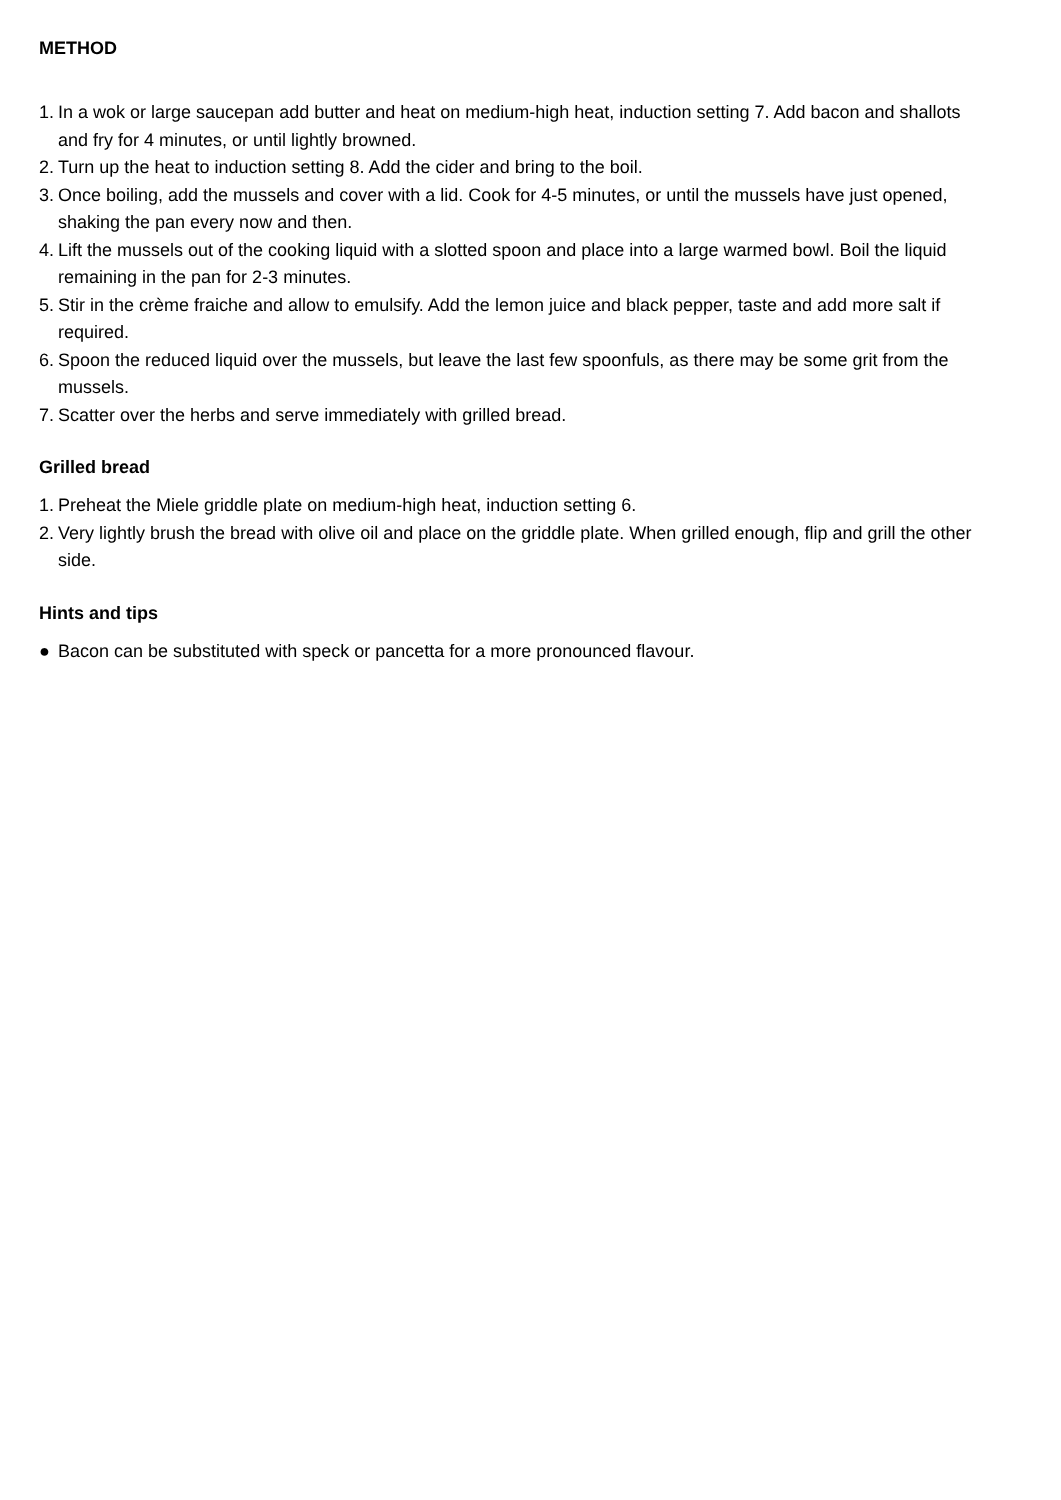METHOD
1. In a wok or large saucepan add butter and heat on medium-high heat, induction setting 7. Add bacon and shallots and fry for 4 minutes, or until lightly browned.
2. Turn up the heat to induction setting 8. Add the cider and bring to the boil.
3. Once boiling, add the mussels and cover with a lid. Cook for 4-5 minutes, or until the mussels have just opened, shaking the pan every now and then.
4. Lift the mussels out of the cooking liquid with a slotted spoon and place into a large warmed bowl. Boil the liquid remaining in the pan for 2-3 minutes.
5. Stir in the crème fraiche and allow to emulsify. Add the lemon juice and black pepper, taste and add more salt if required.
6. Spoon the reduced liquid over the mussels, but leave the last few spoonfuls, as there may be some grit from the mussels.
7. Scatter over the herbs and serve immediately with grilled bread.
Grilled bread
1. Preheat the Miele griddle plate on medium-high heat, induction setting 6.
2. Very lightly brush the bread with olive oil and place on the griddle plate. When grilled enough, flip and grill the other side.
Hints and tips
● Bacon can be substituted with speck or pancetta for a more pronounced flavour.